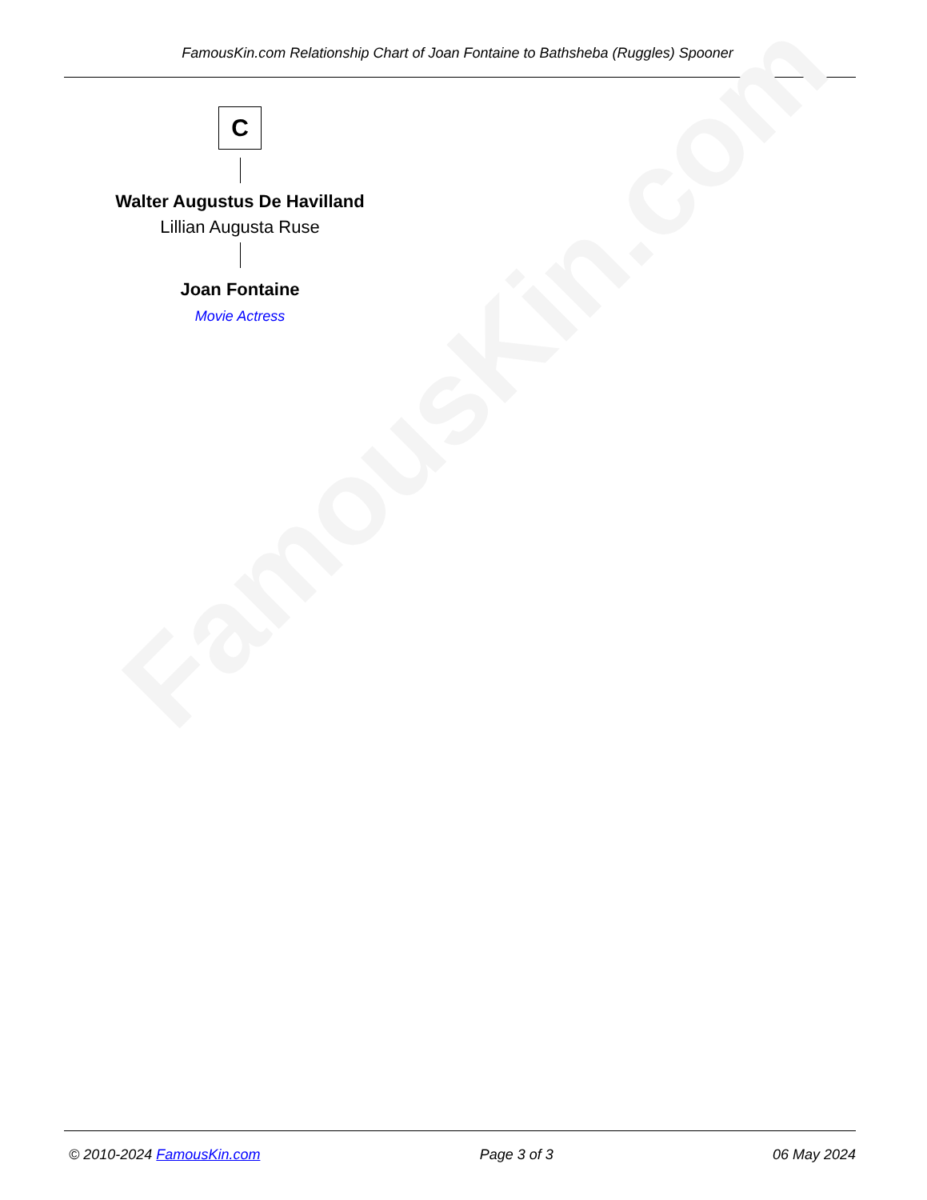FamousKin.com Relationship Chart of Joan Fontaine to Bathsheba (Ruggles) Spooner
FamousKin.com
C
Walter Augustus De Havilland
Lillian Augusta Ruse
Joan Fontaine
Movie Actress
© 2010-2024 FamousKin.com Page 3 of 3 06 May 2024